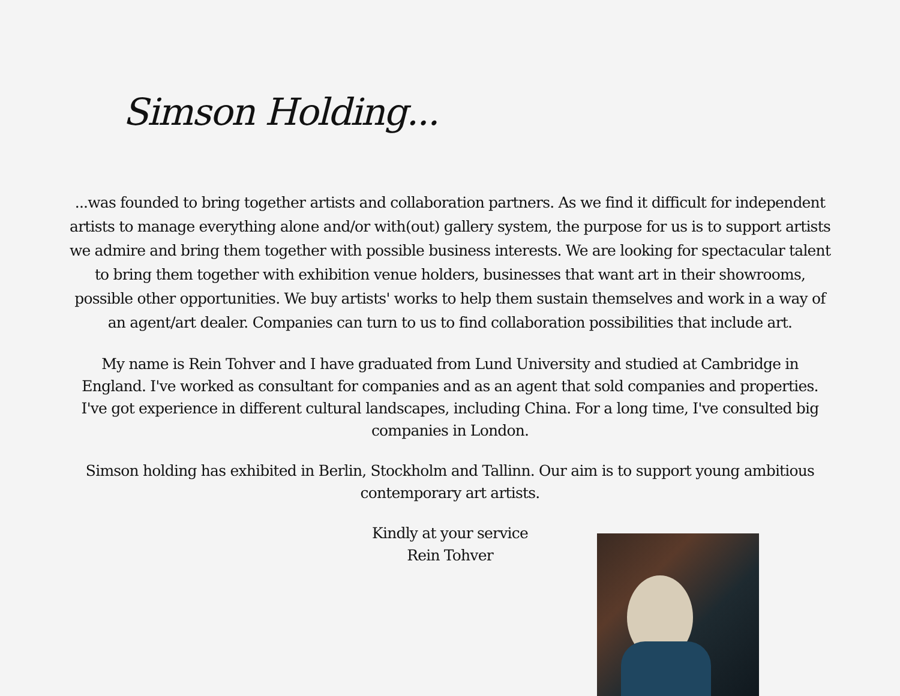Simson Holding...
...was founded to bring together artists and collaboration partners. As we find it difficult for independent artists to manage everything alone and/or with(out) gallery system, the purpose for us is to support artists we admire and bring them together with possible business interests. We are looking for spectacular talent to bring them together with exhibition venue holders, businesses that want art in their showrooms, possible other opportunities. We buy artists' works to help them sustain themselves and work in a way of an agent/art dealer. Companies can turn to us to find collaboration possibilities that include art.
My name is Rein Tohver and I have graduated from Lund University and studied at Cambridge in England. I've worked as consultant for companies and as an agent that sold companies and properties. I've got experience in different cultural landscapes, including China. For a long time, I've consulted big companies in London.
Simson holding has exhibited in Berlin, Stockholm and Tallinn. Our aim is to support young ambitious contemporary art artists.
Kindly at your service
Rein Tohver